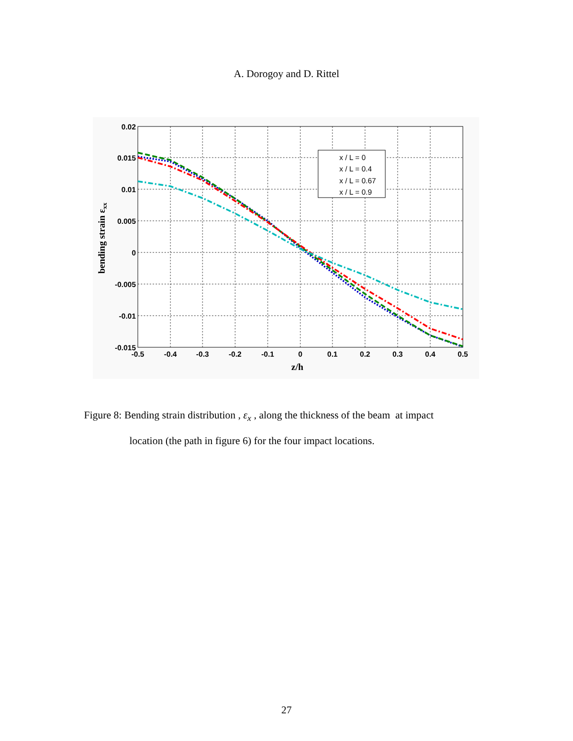A. Dorogoy and D. Rittel
x / L = 0
x / L = 0.4
x / L = 0.67
x / L = 0.9
0.02
0.015
0.01
0.005
0
-0.005
-0.01
-0.015
-0.5
-0.4
-0.3
-0.2
-0.1
0
0.1
0.2
0.3
0.4
0.5
z/h
bending strain εxx
Figure 8: Bending strain distribution , ε<sub>x</sub> , along the thickness of the beam at impact
location (the path in figure 6) for the four impact locations.
27